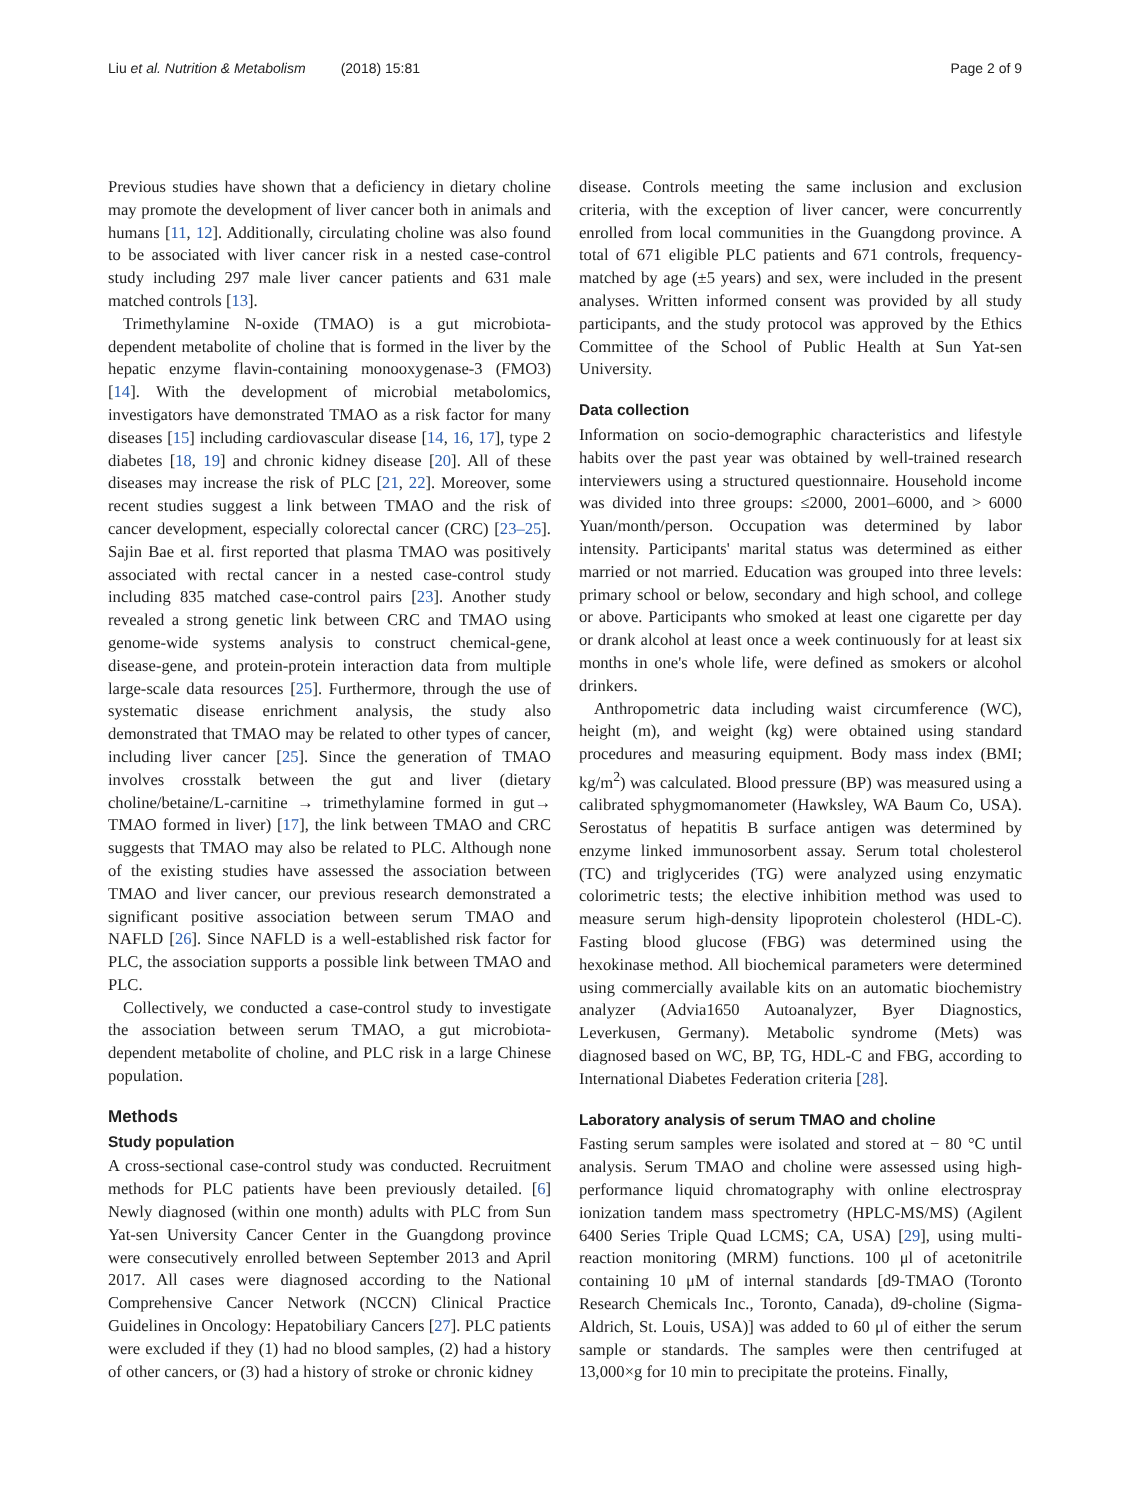Liu et al. Nutrition & Metabolism (2018) 15:81 Page 2 of 9
Previous studies have shown that a deficiency in dietary choline may promote the development of liver cancer both in animals and humans [11, 12]. Additionally, circulating choline was also found to be associated with liver cancer risk in a nested case-control study including 297 male liver cancer patients and 631 male matched controls [13].
Trimethylamine N-oxide (TMAO) is a gut microbiota-dependent metabolite of choline that is formed in the liver by the hepatic enzyme flavin-containing monooxygenase-3 (FMO3) [14]. With the development of microbial metabolomics, investigators have demonstrated TMAO as a risk factor for many diseases [15] including cardiovascular disease [14, 16, 17], type 2 diabetes [18, 19] and chronic kidney disease [20]. All of these diseases may increase the risk of PLC [21, 22]. Moreover, some recent studies suggest a link between TMAO and the risk of cancer development, especially colorectal cancer (CRC) [23–25]. Sajin Bae et al. first reported that plasma TMAO was positively associated with rectal cancer in a nested case-control study including 835 matched case-control pairs [23]. Another study revealed a strong genetic link between CRC and TMAO using genome-wide systems analysis to construct chemical-gene, disease-gene, and protein-protein interaction data from multiple large-scale data resources [25]. Furthermore, through the use of systematic disease enrichment analysis, the study also demonstrated that TMAO may be related to other types of cancer, including liver cancer [25]. Since the generation of TMAO involves crosstalk between the gut and liver (dietary choline/betaine/L-carnitine → trimethylamine formed in gut→ TMAO formed in liver) [17], the link between TMAO and CRC suggests that TMAO may also be related to PLC. Although none of the existing studies have assessed the association between TMAO and liver cancer, our previous research demonstrated a significant positive association between serum TMAO and NAFLD [26]. Since NAFLD is a well-established risk factor for PLC, the association supports a possible link between TMAO and PLC.
Collectively, we conducted a case-control study to investigate the association between serum TMAO, a gut microbiota-dependent metabolite of choline, and PLC risk in a large Chinese population.
Methods
Study population
A cross-sectional case-control study was conducted. Recruitment methods for PLC patients have been previously detailed. [6] Newly diagnosed (within one month) adults with PLC from Sun Yat-sen University Cancer Center in the Guangdong province were consecutively enrolled between September 2013 and April 2017. All cases were diagnosed according to the National Comprehensive Cancer Network (NCCN) Clinical Practice Guidelines in Oncology: Hepatobiliary Cancers [27]. PLC patients were excluded if they (1) had no blood samples, (2) had a history of other cancers, or (3) had a history of stroke or chronic kidney
disease. Controls meeting the same inclusion and exclusion criteria, with the exception of liver cancer, were concurrently enrolled from local communities in the Guangdong province. A total of 671 eligible PLC patients and 671 controls, frequency-matched by age (±5 years) and sex, were included in the present analyses. Written informed consent was provided by all study participants, and the study protocol was approved by the Ethics Committee of the School of Public Health at Sun Yat-sen University.
Data collection
Information on socio-demographic characteristics and lifestyle habits over the past year was obtained by well-trained research interviewers using a structured questionnaire. Household income was divided into three groups: ≤2000, 2001–6000, and > 6000 Yuan/month/person. Occupation was determined by labor intensity. Participants' marital status was determined as either married or not married. Education was grouped into three levels: primary school or below, secondary and high school, and college or above. Participants who smoked at least one cigarette per day or drank alcohol at least once a week continuously for at least six months in one's whole life, were defined as smokers or alcohol drinkers.
Anthropometric data including waist circumference (WC), height (m), and weight (kg) were obtained using standard procedures and measuring equipment. Body mass index (BMI; kg/m<sup>2</sup>) was calculated. Blood pressure (BP) was measured using a calibrated sphygmomanometer (Hawksley, WA Baum Co, USA). Serostatus of hepatitis B surface antigen was determined by enzyme linked immunosorbent assay. Serum total cholesterol (TC) and triglycerides (TG) were analyzed using enzymatic colorimetric tests; the elective inhibition method was used to measure serum high-density lipoprotein cholesterol (HDL-C). Fasting blood glucose (FBG) was determined using the hexokinase method. All biochemical parameters were determined using commercially available kits on an automatic biochemistry analyzer (Advia1650 Autoanalyzer, Byer Diagnostics, Leverkusen, Germany). Metabolic syndrome (Mets) was diagnosed based on WC, BP, TG, HDL-C and FBG, according to International Diabetes Federation criteria [28].
Laboratory analysis of serum TMAO and choline
Fasting serum samples were isolated and stored at − 80 °C until analysis. Serum TMAO and choline were assessed using high-performance liquid chromatography with online electrospray ionization tandem mass spectrometry (HPLC-MS/MS) (Agilent 6400 Series Triple Quad LCMS; CA, USA) [29], using multi-reaction monitoring (MRM) functions. 100 μl of acetonitrile containing 10 μM of internal standards [d9-TMAO (Toronto Research Chemicals Inc., Toronto, Canada), d9-choline (Sigma-Aldrich, St. Louis, USA)] was added to 60 μl of either the serum sample or standards. The samples were then centrifuged at 13,000×g for 10 min to precipitate the proteins. Finally,